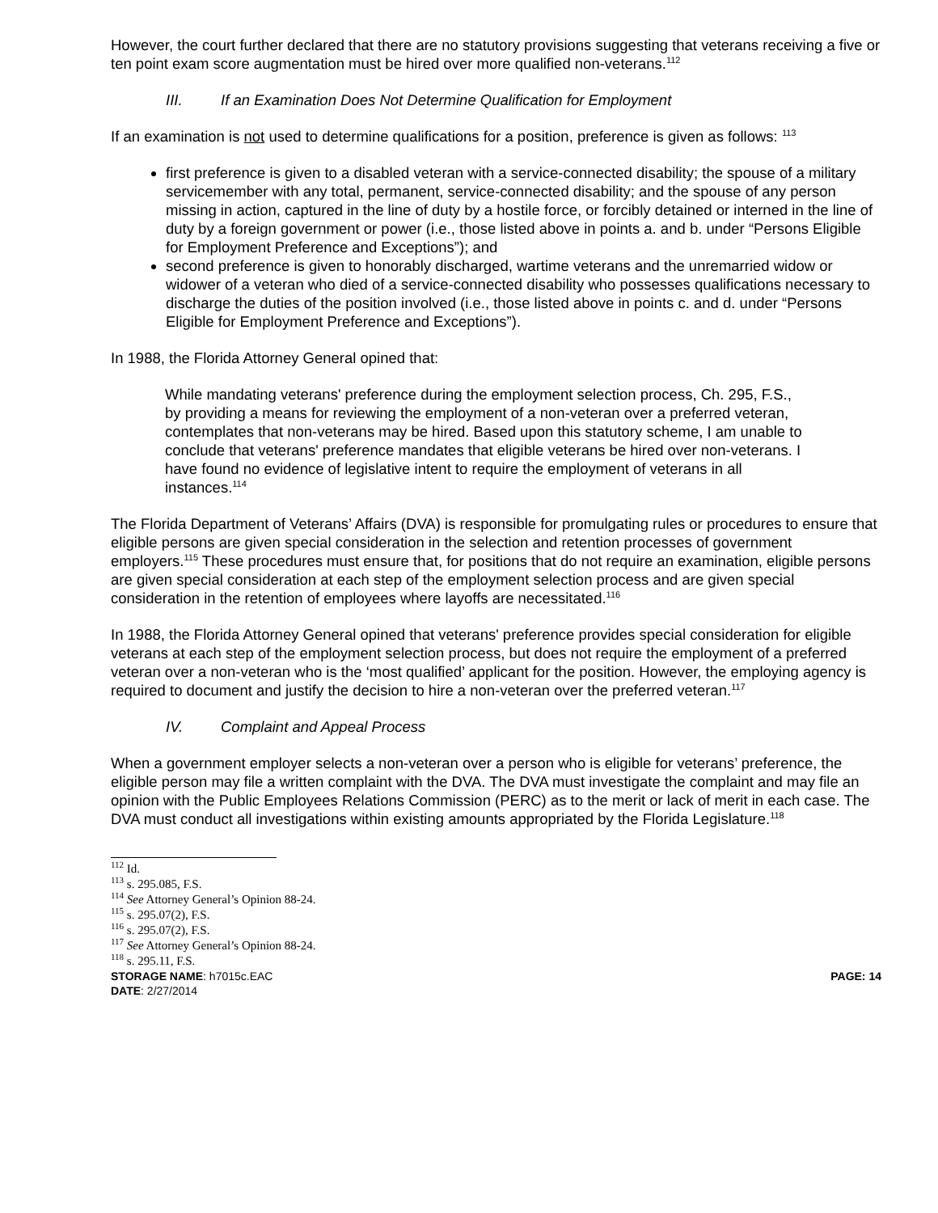However, the court further declared that there are no statutory provisions suggesting that veterans receiving a five or ten point exam score augmentation must be hired over more qualified non-veterans.<sup>112</sup>
III. If an Examination Does Not Determine Qualification for Employment
If an examination is not used to determine qualifications for a position, preference is given as follows: <sup>113</sup>
first preference is given to a disabled veteran with a service-connected disability; the spouse of a military servicemember with any total, permanent, service-connected disability; and the spouse of any person missing in action, captured in the line of duty by a hostile force, or forcibly detained or interned in the line of duty by a foreign government or power (i.e., those listed above in points a. and b. under “Persons Eligible for Employment Preference and Exceptions”); and
second preference is given to honorably discharged, wartime veterans and the unremarried widow or widower of a veteran who died of a service-connected disability who possesses qualifications necessary to discharge the duties of the position involved (i.e., those listed above in points c. and d. under “Persons Eligible for Employment Preference and Exceptions”).
In 1988, the Florida Attorney General opined that:
While mandating veterans' preference during the employment selection process, Ch. 295, F.S., by providing a means for reviewing the employment of a non-veteran over a preferred veteran, contemplates that non-veterans may be hired. Based upon this statutory scheme, I am unable to conclude that veterans' preference mandates that eligible veterans be hired over non-veterans. I have found no evidence of legislative intent to require the employment of veterans in all instances.<sup>114</sup>
The Florida Department of Veterans’ Affairs (DVA) is responsible for promulgating rules or procedures to ensure that eligible persons are given special consideration in the selection and retention processes of government employers.<sup>115</sup> These procedures must ensure that, for positions that do not require an examination, eligible persons are given special consideration at each step of the employment selection process and are given special consideration in the retention of employees where layoffs are necessitated.<sup>116</sup>
In 1988, the Florida Attorney General opined that veterans' preference provides special consideration for eligible veterans at each step of the employment selection process, but does not require the employment of a preferred veteran over a non-veteran who is the ‘most qualified’ applicant for the position. However, the employing agency is required to document and justify the decision to hire a non-veteran over the preferred veteran.<sup>117</sup>
IV. Complaint and Appeal Process
When a government employer selects a non-veteran over a person who is eligible for veterans’ preference, the eligible person may file a written complaint with the DVA. The DVA must investigate the complaint and may file an opinion with the Public Employees Relations Commission (PERC) as to the merit or lack of merit in each case. The DVA must conduct all investigations within existing amounts appropriated by the Florida Legislature.<sup>118</sup>
<sup>112</sup> Id.
<sup>113</sup> s. 295.085, F.S.
<sup>114</sup> See Attorney General’s Opinion 88-24.
<sup>115</sup> s. 295.07(2), F.S.
<sup>116</sup> s. 295.07(2), F.S.
<sup>117</sup> See Attorney General’s Opinion 88-24.
<sup>118</sup> s. 295.11, F.S.
STORAGE NAME: h7015c.EAC PAGE: 14
DATE: 2/27/2014